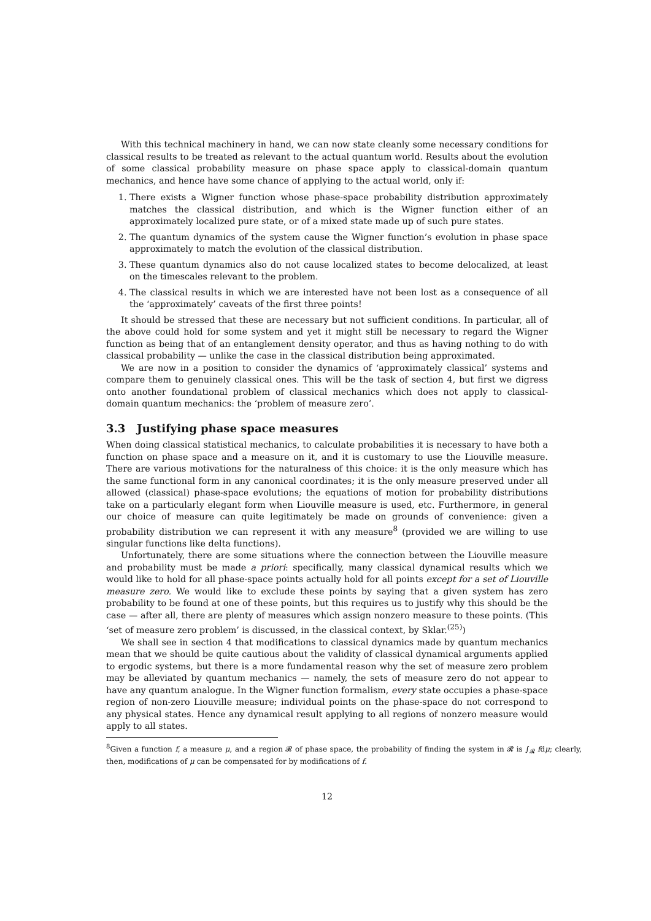With this technical machinery in hand, we can now state cleanly some necessary conditions for classical results to be treated as relevant to the actual quantum world. Results about the evolution of some classical probability measure on phase space apply to classical-domain quantum mechanics, and hence have some chance of applying to the actual world, only if:
1. There exists a Wigner function whose phase-space probability distribution approximately matches the classical distribution, and which is the Wigner function either of an approximately localized pure state, or of a mixed state made up of such pure states.
2. The quantum dynamics of the system cause the Wigner function’s evolution in phase space approximately to match the evolution of the classical distribution.
3. These quantum dynamics also do not cause localized states to become delocalized, at least on the timescales relevant to the problem.
4. The classical results in which we are interested have not been lost as a consequence of all the ‘approximately’ caveats of the first three points!
It should be stressed that these are necessary but not sufficient conditions. In particular, all of the above could hold for some system and yet it might still be necessary to regard the Wigner function as being that of an entanglement density operator, and thus as having nothing to do with classical probability — unlike the case in the classical distribution being approximated.
We are now in a position to consider the dynamics of ‘approximately classical’ systems and compare them to genuinely classical ones. This will be the task of section 4, but first we digress onto another foundational problem of classical mechanics which does not apply to classical-domain quantum mechanics: the ‘problem of measure zero’.
3.3 Justifying phase space measures
When doing classical statistical mechanics, to calculate probabilities it is necessary to have both a function on phase space and a measure on it, and it is customary to use the Liouville measure. There are various motivations for the naturalness of this choice: it is the only measure which has the same functional form in any canonical coordinates; it is the only measure preserved under all allowed (classical) phase-space evolutions; the equations of motion for probability distributions take on a particularly elegant form when Liouville measure is used, etc. Furthermore, in general our choice of measure can quite legitimately be made on grounds of convenience: given a probability distribution we can represent it with any measure<sup>8</sup> (provided we are willing to use singular functions like delta functions).
Unfortunately, there are some situations where the connection between the Liouville measure and probability must be made a priori: specifically, many classical dynamical results which we would like to hold for all phase-space points actually hold for all points except for a set of Liouville measure zero. We would like to exclude these points by saying that a given system has zero probability to be found at one of these points, but this requires us to justify why this should be the case — after all, there are plenty of measures which assign nonzero measure to these points. (This ‘set of measure zero problem’ is discussed, in the classical context, by Sklar.<sup>(25)</sup>)
We shall see in section 4 that modifications to classical dynamics made by quantum mechanics mean that we should be quite cautious about the validity of classical dynamical arguments applied to ergodic systems, but there is a more fundamental reason why the set of measure zero problem may be alleviated by quantum mechanics — namely, the sets of measure zero do not appear to have any quantum analogue. In the Wigner function formalism, every state occupies a phase-space region of non-zero Liouville measure; individual points on the phase-space do not correspond to any physical states. Hence any dynamical result applying to all regions of nonzero measure would apply to all states.
<sup>8</sup> Given a function f, a measure μ, and a region 𝓡 of phase space, the probability of finding the system in 𝓡 is ∫<sub>𝓡</sub> fdμ; clearly, then, modifications of μ can be compensated for by modifications of f.
12